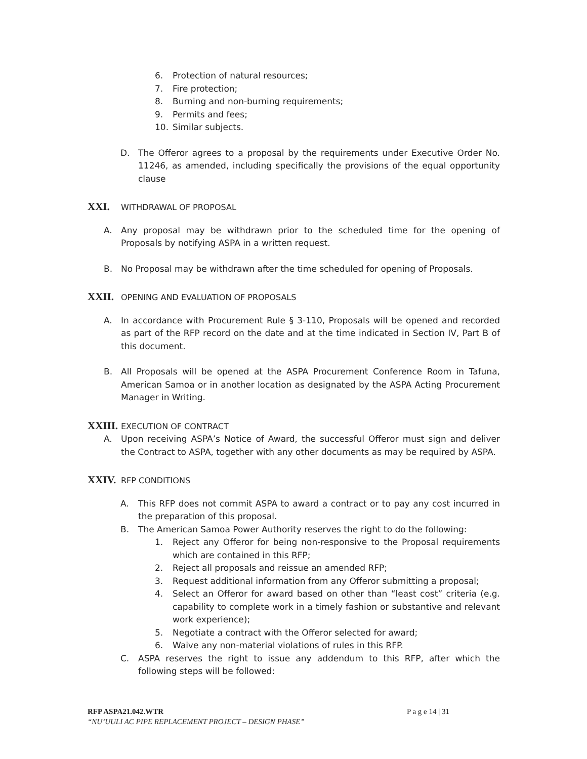6. Protection of natural resources;
7. Fire protection;
8. Burning and non-burning requirements;
9. Permits and fees;
10. Similar subjects.
D. The Offeror agrees to a proposal by the requirements under Executive Order No. 11246, as amended, including specifically the provisions of the equal opportunity clause
XXI. WITHDRAWAL OF PROPOSAL
A. Any proposal may be withdrawn prior to the scheduled time for the opening of Proposals by notifying ASPA in a written request.
B. No Proposal may be withdrawn after the time scheduled for opening of Proposals.
XXII. OPENING AND EVALUATION OF PROPOSALS
A. In accordance with Procurement Rule § 3-110, Proposals will be opened and recorded as part of the RFP record on the date and at the time indicated in Section IV, Part B of this document.
B. All Proposals will be opened at the ASPA Procurement Conference Room in Tafuna, American Samoa or in another location as designated by the ASPA Acting Procurement Manager in Writing.
XXIII. EXECUTION OF CONTRACT
A. Upon receiving ASPA’s Notice of Award, the successful Offeror must sign and deliver the Contract to ASPA, together with any other documents as may be required by ASPA.
XXIV. RFP CONDITIONS
A. This RFP does not commit ASPA to award a contract or to pay any cost incurred in the preparation of this proposal.
B. The American Samoa Power Authority reserves the right to do the following:
1. Reject any Offeror for being non-responsive to the Proposal requirements which are contained in this RFP;
2. Reject all proposals and reissue an amended RFP;
3. Request additional information from any Offeror submitting a proposal;
4. Select an Offeror for award based on other than “least cost” criteria (e.g. capability to complete work in a timely fashion or substantive and relevant work experience);
5. Negotiate a contract with the Offeror selected for award;
6. Waive any non-material violations of rules in this RFP.
C. ASPA reserves the right to issue any addendum to this RFP, after which the following steps will be followed:
RFP ASPA21.042.WTR P a g e 14 | 31
“NU’UULI AC PIPE REPLACEMENT PROJECT – DESIGN PHASE”